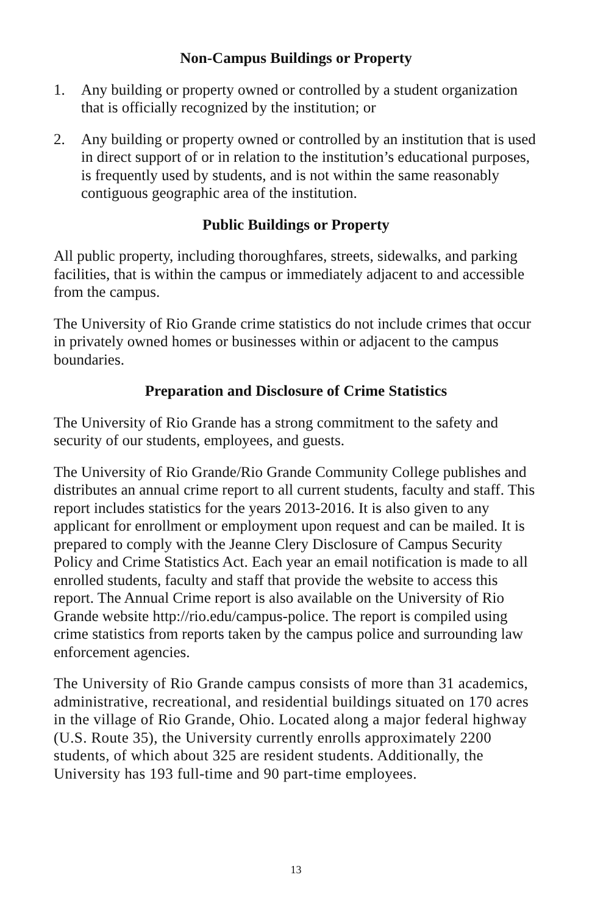Non-Campus Buildings or Property
1. Any building or property owned or controlled by a student organization that is officially recognized by the institution; or
2. Any building or property owned or controlled by an institution that is used in direct support of or in relation to the institution’s educational purposes, is frequently used by students, and is not within the same reasonably contiguous geographic area of the institution.
Public Buildings or Property
All public property, including thoroughfares, streets, sidewalks, and parking facilities, that is within the campus or immediately adjacent to and accessible from the campus.
The University of Rio Grande crime statistics do not include crimes that occur in privately owned homes or businesses within or adjacent to the campus boundaries.
Preparation and Disclosure of Crime Statistics
The University of Rio Grande has a strong commitment to the safety and security of our students, employees, and guests.
The University of Rio Grande/Rio Grande Community College publishes and distributes an annual crime report to all current students, faculty and staff. This report includes statistics for the years 2013-2016. It is also given to any applicant for enrollment or employment upon request and can be mailed. It is prepared to comply with the Jeanne Clery Disclosure of Campus Security Policy and Crime Statistics Act. Each year an email notification is made to all enrolled students, faculty and staff that provide the website to access this report. The Annual Crime report is also available on the University of Rio Grande website http://rio.edu/campus-police. The report is compiled using crime statistics from reports taken by the campus police and surrounding law enforcement agencies.
The University of Rio Grande campus consists of more than 31 academics, administrative, recreational, and residential buildings situated on 170 acres in the village of Rio Grande, Ohio. Located along a major federal highway (U.S. Route 35), the University currently enrolls approximately 2200 students, of which about 325 are resident students. Additionally, the University has 193 full-time and 90 part-time employees.
13